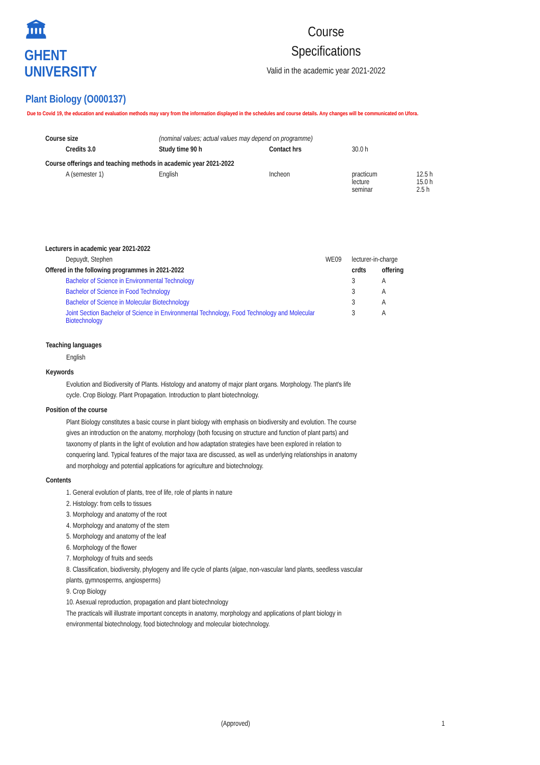🏛
GHENT
UNIVERSITY
Course
Specifications
Valid in the academic year 2021-2022
Plant Biology (O000137)
Due to Covid 19, the education and evaluation methods may vary from the information displayed in the schedules and course details. Any changes will be communicated on Ufora.
| Course size | (nominal values; actual values may depend on programme) | | | | |
| Credits 3.0 | Study time 90 h | Contact hrs | 30.0 h | | |
| Course offerings and teaching methods in academic year 2021-2022 | | | | | |
| A (semester 1) | English | Incheon | practicum lecture seminar | | 12.5 h 15.0 h 2.5 h |
| Lecturers in academic year 2021-2022 | | | |
| --- | --- | --- | --- |
| Depuydt, Stephen | WE09 | lecturer-in-charge | |
| Offered in the following programmes in 2021-2022 | | crdts | offering |
| Bachelor of Science in Environmental Technology | | 3 | A |
| Bachelor of Science in Food Technology | | 3 | A |
| Bachelor of Science in Molecular Biotechnology | | 3 | A |
| Joint Section Bachelor of Science in Environmental Technology, Food Technology and Molecular Biotechnology | | 3 | A |
Teaching languages
English
Keywords
Evolution and Biodiversity of Plants. Histology and anatomy of major plant organs. Morphology. The plant's life cycle. Crop Biology. Plant Propagation. Introduction to plant biotechnology.
Position of the course
Plant Biology constitutes a basic course in plant biology with emphasis on biodiversity and evolution. The course gives an introduction on the anatomy, morphology (both focusing on structure and function of plant parts) and taxonomy of plants in the light of evolution and how adaptation strategies have been explored in relation to conquering land. Typical features of the major taxa are discussed, as well as underlying relationships in anatomy and morphology and potential applications for agriculture and biotechnology.
Contents
1. General evolution of plants, tree of life, role of plants in nature
2. Histology: from cells to tissues
3. Morphology and anatomy of the root
4. Morphology and anatomy of the stem
5. Morphology and anatomy of the leaf
6. Morphology of the flower
7. Morphology of fruits and seeds
8. Classification, biodiversity, phylogeny and life cycle of plants (algae, non-vascular land plants, seedless vascular plants, gymnosperms, angiosperms)
9. Crop Biology
10. Asexual reproduction, propagation and plant biotechnology
The practicals will illustrate important concepts in anatomy, morphology and applications of plant biology in environmental biotechnology, food biotechnology and molecular biotechnology.
(Approved) 1